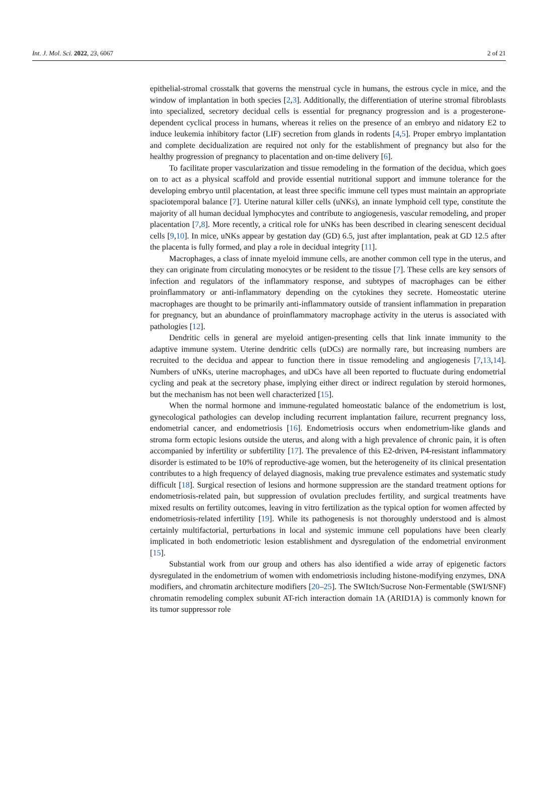Int. J. Mol. Sci. 2022, 23, 6067 2 of 21
epithelial-stromal crosstalk that governs the menstrual cycle in humans, the estrous cycle in mice, and the window of implantation in both species [2,3]. Additionally, the differentiation of uterine stromal fibroblasts into specialized, secretory decidual cells is essential for pregnancy progression and is a progesterone-dependent cyclical process in humans, whereas it relies on the presence of an embryo and nidatory E2 to induce leukemia inhibitory factor (LIF) secretion from glands in rodents [4,5]. Proper embryo implantation and complete decidualization are required not only for the establishment of pregnancy but also for the healthy progression of pregnancy to placentation and on-time delivery [6].
To facilitate proper vascularization and tissue remodeling in the formation of the decidua, which goes on to act as a physical scaffold and provide essential nutritional support and immune tolerance for the developing embryo until placentation, at least three specific immune cell types must maintain an appropriate spaciotemporal balance [7]. Uterine natural killer cells (uNKs), an innate lymphoid cell type, constitute the majority of all human decidual lymphocytes and contribute to angiogenesis, vascular remodeling, and proper placentation [7,8]. More recently, a critical role for uNKs has been described in clearing senescent decidual cells [9,10]. In mice, uNKs appear by gestation day (GD) 6.5, just after implantation, peak at GD 12.5 after the placenta is fully formed, and play a role in decidual integrity [11].
Macrophages, a class of innate myeloid immune cells, are another common cell type in the uterus, and they can originate from circulating monocytes or be resident to the tissue [7]. These cells are key sensors of infection and regulators of the inflammatory response, and subtypes of macrophages can be either proinflammatory or anti-inflammatory depending on the cytokines they secrete. Homeostatic uterine macrophages are thought to be primarily anti-inflammatory outside of transient inflammation in preparation for pregnancy, but an abundance of proinflammatory macrophage activity in the uterus is associated with pathologies [12].
Dendritic cells in general are myeloid antigen-presenting cells that link innate immunity to the adaptive immune system. Uterine dendritic cells (uDCs) are normally rare, but increasing numbers are recruited to the decidua and appear to function there in tissue remodeling and angiogenesis [7,13,14]. Numbers of uNKs, uterine macrophages, and uDCs have all been reported to fluctuate during endometrial cycling and peak at the secretory phase, implying either direct or indirect regulation by steroid hormones, but the mechanism has not been well characterized [15].
When the normal hormone and immune-regulated homeostatic balance of the endometrium is lost, gynecological pathologies can develop including recurrent implantation failure, recurrent pregnancy loss, endometrial cancer, and endometriosis [16]. Endometriosis occurs when endometrium-like glands and stroma form ectopic lesions outside the uterus, and along with a high prevalence of chronic pain, it is often accompanied by infertility or subfertility [17]. The prevalence of this E2-driven, P4-resistant inflammatory disorder is estimated to be 10% of reproductive-age women, but the heterogeneity of its clinical presentation contributes to a high frequency of delayed diagnosis, making true prevalence estimates and systematic study difficult [18]. Surgical resection of lesions and hormone suppression are the standard treatment options for endometriosis-related pain, but suppression of ovulation precludes fertility, and surgical treatments have mixed results on fertility outcomes, leaving in vitro fertilization as the typical option for women affected by endometriosis-related infertility [19]. While its pathogenesis is not thoroughly understood and is almost certainly multifactorial, perturbations in local and systemic immune cell populations have been clearly implicated in both endometriotic lesion establishment and dysregulation of the endometrial environment [15].
Substantial work from our group and others has also identified a wide array of epigenetic factors dysregulated in the endometrium of women with endometriosis including histone-modifying enzymes, DNA modifiers, and chromatin architecture modifiers [20–25]. The SWItch/Sucrose Non-Fermentable (SWI/SNF) chromatin remodeling complex subunit AT-rich interaction domain 1A (ARID1A) is commonly known for its tumor suppressor role